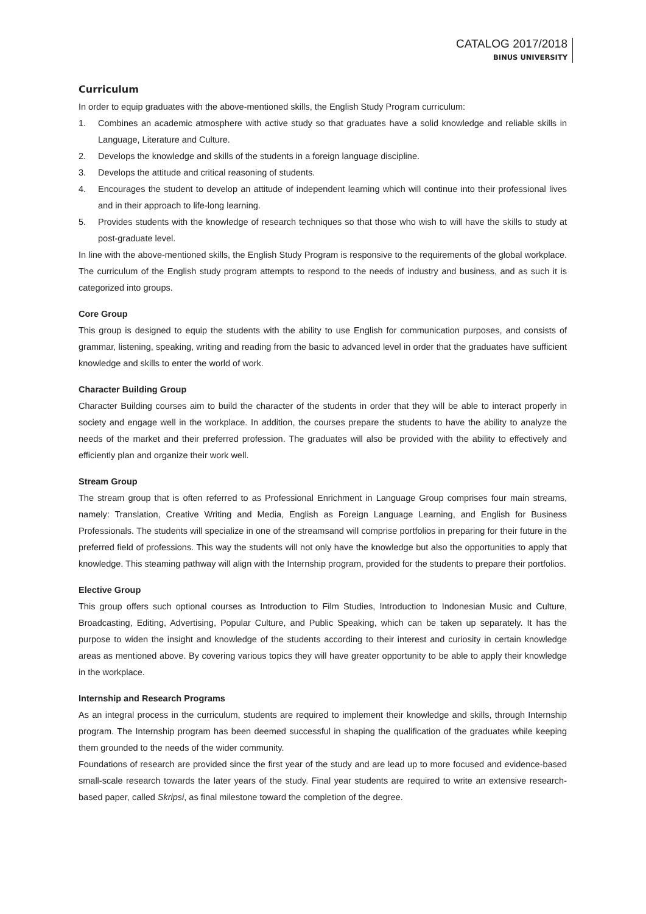CATALOG 2017/2018
BINUS UNIVERSITY
Curriculum
In order to equip graduates with the above-mentioned skills, the English Study Program curriculum:
1. Combines an academic atmosphere with active study so that graduates have a solid knowledge and reliable skills in Language, Literature and Culture.
2. Develops the knowledge and skills of the students in a foreign language discipline.
3. Develops the attitude and critical reasoning of students.
4. Encourages the student to develop an attitude of independent learning which will continue into their professional lives and in their approach to life-long learning.
5. Provides students with the knowledge of research techniques so that those who wish to will have the skills to study at post-graduate level.
In line with the above-mentioned skills, the English Study Program is responsive to the requirements of the global workplace. The curriculum of the English study program attempts to respond to the needs of industry and business, and as such it is categorized into groups.
Core Group
This group is designed to equip the students with the ability to use English for communication purposes, and consists of grammar, listening, speaking, writing and reading from the basic to advanced level in order that the graduates have sufficient knowledge and skills to enter the world of work.
Character Building Group
Character Building courses aim to build the character of the students in order that they will be able to interact properly in society and engage well in the workplace. In addition, the courses prepare the students to have the ability to analyze the needs of the market and their preferred profession. The graduates will also be provided with the ability to effectively and efficiently plan and organize their work well.
Stream Group
The stream group that is often referred to as Professional Enrichment in Language Group comprises four main streams, namely: Translation, Creative Writing and Media, English as Foreign Language Learning, and English for Business Professionals. The students will specialize in one of the streamsand will comprise portfolios in preparing for their future in the preferred field of professions. This way the students will not only have the knowledge but also the opportunities to apply that knowledge. This steaming pathway will align with the Internship program, provided for the students to prepare their portfolios.
Elective Group
This group offers such optional courses as Introduction to Film Studies, Introduction to Indonesian Music and Culture, Broadcasting, Editing, Advertising, Popular Culture, and Public Speaking, which can be taken up separately. It has the purpose to widen the insight and knowledge of the students according to their interest and curiosity in certain knowledge areas as mentioned above. By covering various topics they will have greater opportunity to be able to apply their knowledge in the workplace.
Internship and Research Programs
As an integral process in the curriculum, students are required to implement their knowledge and skills, through Internship program. The Internship program has been deemed successful in shaping the qualification of the graduates while keeping them grounded to the needs of the wider community.
Foundations of research are provided since the first year of the study and are lead up to more focused and evidence-based small-scale research towards the later years of the study. Final year students are required to write an extensive research-based paper, called Skripsi, as final milestone toward the completion of the degree.